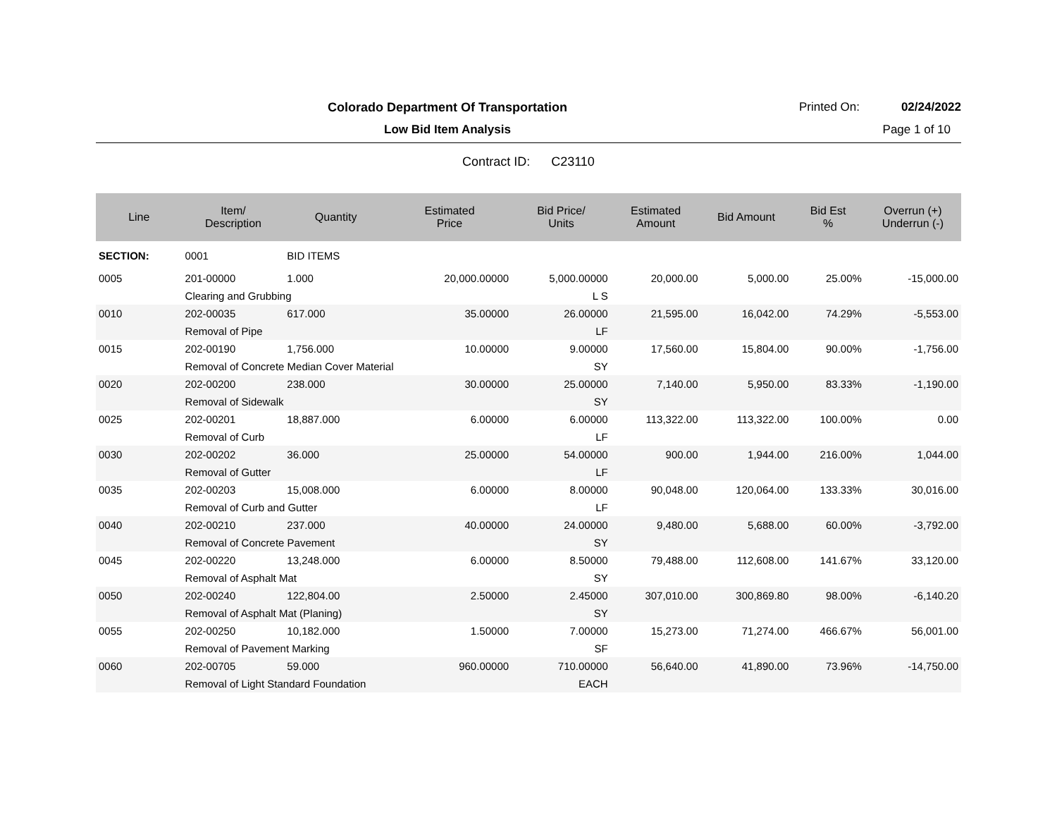Colorado Department Of Transportation
Printed On: 02/24/2022
Low Bid Item Analysis Page 1 of 10
Contract ID: C23110
| Line | Item/ Description | Quantity | Estimated Price | Bid Price/ Units | Estimated Amount | Bid Amount | Bid Est % | Overrun (+) Underrun (-) |
| --- | --- | --- | --- | --- | --- | --- | --- | --- |
| SECTION: | 0001 | BID ITEMS | | | | | | |
| 0005 | 201-00000 | 1.000 | 20,000.00000 | 5,000.00000 | 20,000.00 | 5,000.00 | 25.00% | -15,000.00 |
| | Clearing and Grubbing | | | L S | | | | |
| 0010 | 202-00035 | 617.000 | 35.00000 | 26.00000 | 21,595.00 | 16,042.00 | 74.29% | -5,553.00 |
| | Removal of Pipe | | | LF | | | | |
| 0015 | 202-00190 | 1,756.000 | 10.00000 | 9.00000 | 17,560.00 | 15,804.00 | 90.00% | -1,756.00 |
| | Removal of Concrete Median Cover Material | | | SY | | | | |
| 0020 | 202-00200 | 238.000 | 30.00000 | 25.00000 | 7,140.00 | 5,950.00 | 83.33% | -1,190.00 |
| | Removal of Sidewalk | | | SY | | | | |
| 0025 | 202-00201 | 18,887.000 | 6.00000 | 6.00000 | 113,322.00 | 113,322.00 | 100.00% | 0.00 |
| | Removal of Curb | | | LF | | | | |
| 0030 | 202-00202 | 36.000 | 25.00000 | 54.00000 | 900.00 | 1,944.00 | 216.00% | 1,044.00 |
| | Removal of Gutter | | | LF | | | | |
| 0035 | 202-00203 | 15,008.000 | 6.00000 | 8.00000 | 90,048.00 | 120,064.00 | 133.33% | 30,016.00 |
| | Removal of Curb and Gutter | | | LF | | | | |
| 0040 | 202-00210 | 237.000 | 40.00000 | 24.00000 | 9,480.00 | 5,688.00 | 60.00% | -3,792.00 |
| | Removal of Concrete Pavement | | | SY | | | | |
| 0045 | 202-00220 | 13,248.000 | 6.00000 | 8.50000 | 79,488.00 | 112,608.00 | 141.67% | 33,120.00 |
| | Removal of Asphalt Mat | | | SY | | | | |
| 0050 | 202-00240 | 122,804.00 | 2.50000 | 2.45000 | 307,010.00 | 300,869.80 | 98.00% | -6,140.20 |
| | Removal of Asphalt Mat (Planing) | | | SY | | | | |
| 0055 | 202-00250 | 10,182.000 | 1.50000 | 7.00000 | 15,273.00 | 71,274.00 | 466.67% | 56,001.00 |
| | Removal of Pavement Marking | | | SF | | | | |
| 0060 | 202-00705 | 59.000 | 960.00000 | 710.00000 | 56,640.00 | 41,890.00 | 73.96% | -14,750.00 |
| | Removal of Light Standard Foundation | | | EACH | | | | |